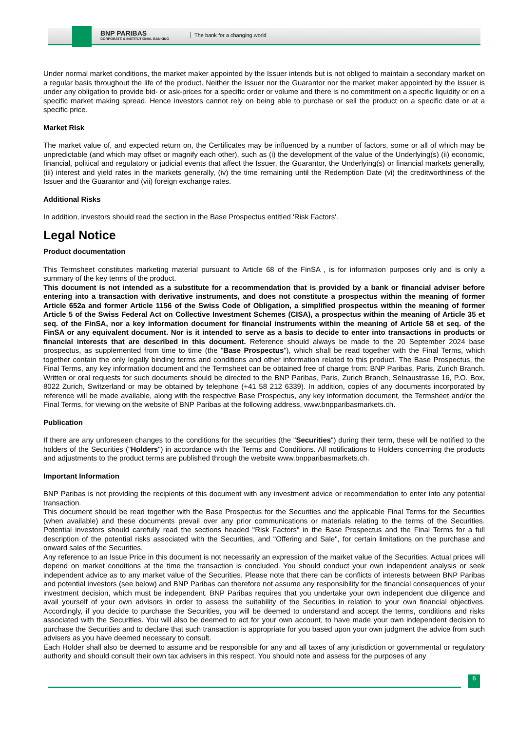BNP PARIBAS
CORPORATE & INSTITUTIONAL BANKING
The bank for a changing world
Under normal market conditions, the market maker appointed by the Issuer intends but is not obliged to maintain a secondary market on a regular basis throughout the life of the product. Neither the Issuer nor the Guarantor nor the market maker appointed by the Issuer is under any obligation to provide bid- or ask-prices for a specific order or volume and there is no commitment on a specific liquidity or on a specific market making spread. Hence investors cannot rely on being able to purchase or sell the product on a specific date or at a specific price.
Market Risk
The market value of, and expected return on, the Certificates may be influenced by a number of factors, some or all of which may be unpredictable (and which may offset or magnify each other), such as (i) the development of the value of the Underlying(s) (ii) economic, financial, political and regulatory or judicial events that affect the Issuer, the Guarantor, the Underlying(s) or financial markets generally, (iii) interest and yield rates in the markets generally, (iv) the time remaining until the Redemption Date (vi) the creditworthiness of the Issuer and the Guarantor and (vii) foreign exchange rates.
Additional Risks
In addition, investors should read the section in the Base Prospectus entitled 'Risk Factors'.
Legal Notice
Product documentation
This Termsheet constitutes marketing material pursuant to Article 68 of the FinSA , is for information purposes only and is only a summary of the key terms of the product.
This document is not intended as a substitute for a recommendation that is provided by a bank or financial adviser before entering into a transaction with derivative instruments, and does not constitute a prospectus within the meaning of former Article 652a and former Article 1156 of the Swiss Code of Obligation, a simplified prospectus within the meaning of former Article 5 of the Swiss Federal Act on Collective Investment Schemes (CISA), a prospectus within the meaning of Article 35 et seq. of the FinSA, nor a key information document for financial instruments within the meaning of Article 58 et seq. of the FinSA or any equivalent document. Nor is it intended to serve as a basis to decide to enter into transactions in products or financial interests that are described in this document. Reference should always be made to the 20 September 2024 base prospectus, as supplemented from time to time (the "Base Prospectus"), which shall be read together with the Final Terms, which together contain the only legally binding terms and conditions and other information related to this product. The Base Prospectus, the Final Terms, any key information document and the Termsheet can be obtained free of charge from: BNP Paribas, Paris, Zurich Branch. Written or oral requests for such documents should be directed to the BNP Paribas, Paris, Zurich Branch, Selnaustrasse 16, P.O. Box, 8022 Zurich, Switzerland or may be obtained by telephone (+41 58 212 6339). In addition, copies of any documents incorporated by reference will be made available, along with the respective Base Prospectus, any key information document, the Termsheet and/or the Final Terms, for viewing on the website of BNP Paribas at the following address, www.bnpparibasmarkets.ch.
Publication
If there are any unforeseen changes to the conditions for the securities (the "Securities") during their term, these will be notified to the holders of the Securities ("Holders") in accordance with the Terms and Conditions. All notifications to Holders concerning the products and adjustments to the product terms are published through the website www.bnpparibasmarkets.ch.
Important Information
BNP Paribas is not providing the recipients of this document with any investment advice or recommendation to enter into any potential transaction.
This document should be read together with the Base Prospectus for the Securities and the applicable Final Terms for the Securities (when available) and these documents prevail over any prior communications or materials relating to the terms of the Securities. Potential investors should carefully read the sections headed "Risk Factors" in the Base Prospectus and the Final Terms for a full description of the potential risks associated with the Securities, and "Offering and Sale", for certain limitations on the purchase and onward sales of the Securities.
Any reference to an Issue Price in this document is not necessarily an expression of the market value of the Securities. Actual prices will depend on market conditions at the time the transaction is concluded. You should conduct your own independent analysis or seek independent advice as to any market value of the Securities. Please note that there can be conflicts of interests between BNP Paribas and potential investors (see below) and BNP Paribas can therefore not assume any responsibility for the financial consequences of your investment decision, which must be independent. BNP Paribas requires that you undertake your own independent due diligence and avail yourself of your own advisors in order to assess the suitability of the Securities in relation to your own financial objectives. Accordingly, if you decide to purchase the Securities, you will be deemed to understand and accept the terms, conditions and risks associated with the Securities. You will also be deemed to act for your own account, to have made your own independent decision to purchase the Securities and to declare that such transaction is appropriate for you based upon your own judgment the advice from such advisers as you have deemed necessary to consult.
Each Holder shall also be deemed to assume and be responsible for any and all taxes of any jurisdiction or governmental or regulatory authority and should consult their own tax advisers in this respect. You should note and assess for the purposes of any
6